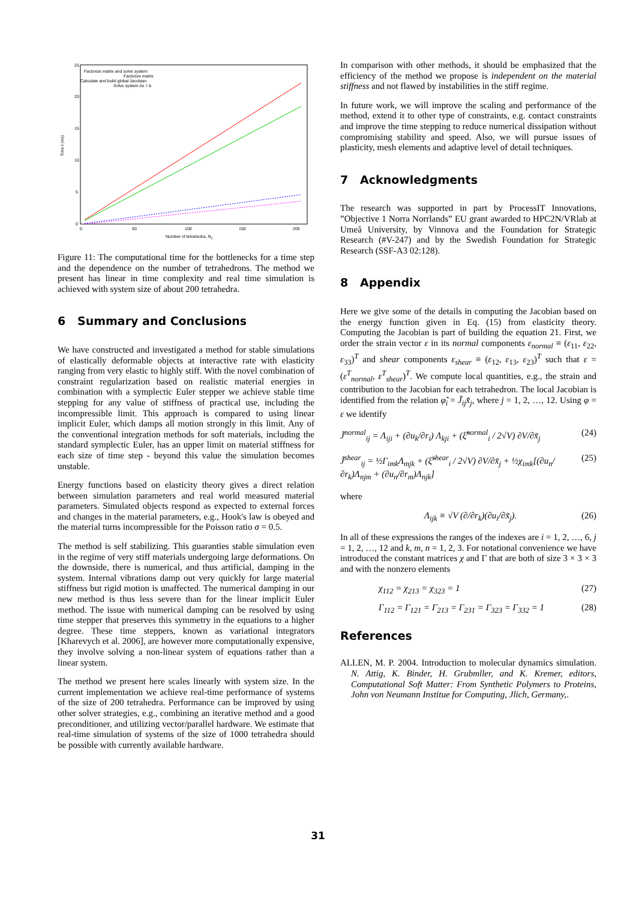25
20
15
10
5
0
0
50
100
150
200
Number of tetrahedra, NT
Time t (ms)
Factorize matrix and solve system
Factorize matrix
Calculate and build global Jacobian
Solve system Ax = b
Figure 11: The computational time for the bottlenecks for a time step and the dependence on the number of tetrahedrons. The method we present has linear in time complexity and real time simulation is achieved with system size of about 200 tetrahedra.
6 Summary and Conclusions
We have constructed and investigated a method for stable simulations of elastically deformable objects at interactive rate with elasticity ranging from very elastic to highly stiff. With the novel combination of constraint regularization based on realistic material energies in combination with a symplectic Euler stepper we achieve stable time stepping for any value of stiffness of practical use, including the incompressible limit. This approach is compared to using linear implicit Euler, which damps all motion strongly in this limit. Any of the conventional integration methods for soft materials, including the standard symplectic Euler, has an upper limit on material stiffness for each size of time step - beyond this value the simulation becomes unstable.
Energy functions based on elasticity theory gives a direct relation between simulation parameters and real world measured material parameters. Simulated objects respond as expected to external forces and changes in the material parameters, e.g., Hook's law is obeyed and the material turns incompressible for the Poisson ratio σ = 0.5.
The method is self stabilizing. This guaranties stable simulation even in the regime of very stiff materials undergoing large deformations. On the downside, there is numerical, and thus artificial, damping in the system. Internal vibrations damp out very quickly for large material stiffness but rigid motion is unaffected. The numerical damping in our new method is thus less severe than for the linear implicit Euler method. The issue with numerical damping can be resolved by using time stepper that preserves this symmetry in the equations to a higher degree. These time steppers, known as variational integrators [Kharevych et al. 2006], are however more computationally expensive, they involve solving a non-linear system of equations rather than a linear system.
The method we present here scales linearly with system size. In the current implementation we achieve real-time performance of systems of the size of 200 tetrahedra. Performance can be improved by using other solver strategies, e.g., combining an iterative method and a good preconditioner, and utilizing vector/parallel hardware. We estimate that real-time simulation of systems of the size of 1000 tetrahedra should be possible with currently available hardware.
In comparison with other methods, it should be emphasized that the efficiency of the method we propose is independent on the material stiffness and not flawed by instabilities in the stiff regime.
In future work, we will improve the scaling and performance of the method, extend it to other type of constraints, e.g. contact constraints and improve the time stepping to reduce numerical dissipation without compromising stability and speed. Also, we will pursue issues of plasticity, mesh elements and adaptive level of detail techniques.
7 Acknowledgments
The research was supported in part by ProcessIT Innovations, ”Objective 1 Norra Norrlands” EU grant awarded to HPC2N/VRlab at Umeå University, by Vinnova and the Foundation for Strategic Research (#V-247) and by the Swedish Foundation for Strategic Research (SSF-A3 02:128).
8 Appendix
Here we give some of the details in computing the Jacobian based on the energy function given in Eq. (15) from elasticity theory. Computing the Jacobian is part of building the equation 21. First, we order the strain vector ε in its normal components ε<sub>normal</sub> ≡ (ε<sub>11</sub>, ε<sub>22</sub>, ε<sub>33</sub>)<sup>T</sup> and shear components ε<sub>shear</sub> ≡ (ε<sub>12</sub>, ε<sub>13</sub>, ε<sub>23</sub>)<sup>T</sup> such that ε = (ε<sup>T</sup><sub>normal</sub>, ε<sup>T</sup><sub>shear</sub>)<sup>T</sup>. We compute local quantities, e.g., the strain and contribution to the Jacobian for each tetrahedron. The local Jacobian is identified from the relation φ̃̇<sub>i</sub> = J̃<sub>ij</sub>x̃̇<sub>j</sub>, where j = 1, 2, …, 12. Using φ = ε we identify
J̃<sup>normal</sup><sub>ij</sub> = Λ<sub>iji</sub> + (∂u<sub>k</sub>/∂r<sub>i</sub>) Λ<sub>kji</sub> + (ξ̃<sup>normal</sup><sub>i</sub> / 2√V) ∂V/∂x̃<sub>j</sub> (24)
J̃<sup>shear</sup><sub>ij</sub> = ½Γ<sub>imk</sub>Λ<sub>mjk</sub> + (ξ̃<sup>shear</sup><sub>i</sub> / 2√V) ∂V/∂x̃<sub>j</sub> + ½χ<sub>imk</sub>[(∂u<sub>n</sub>/∂r<sub>k</sub>)Λ<sub>njm</sub> + (∂u<sub>n</sub>/∂r<sub>m</sub>)Λ<sub>njk</sub>] (25)
where
Λ<sub>ijk</sub> ≡ √V (∂/∂r<sub>k</sub>)(∂u<sub>i</sub>/∂x̃<sub>j</sub>). (26)
In all of these expressions the ranges of the indexes are i = 1, 2, …, 6, j = 1, 2, …, 12 and k, m, n = 1, 2, 3. For notational convenience we have introduced the constant matrices χ and Γ that are both of size 3 × 3 × 3 and with the nonzero elements
χ<sub>112</sub> = χ<sub>213</sub> = χ<sub>323</sub> = 1 (27)
Γ<sub>112</sub> = Γ<sub>121</sub> = Γ<sub>213</sub> = Γ<sub>231</sub> = Γ<sub>323</sub> = Γ<sub>332</sub> = 1 (28)
References
ALLEN, M. P. 2004. Introduction to molecular dynamics simulation. N. Attig, K. Binder, H. Grubmller, and K. Kremer, editors, Computational Soft Matter: From Synthetic Polymers to Proteins, John von Neumann Institue for Computing, Jlich, Germany,.
31